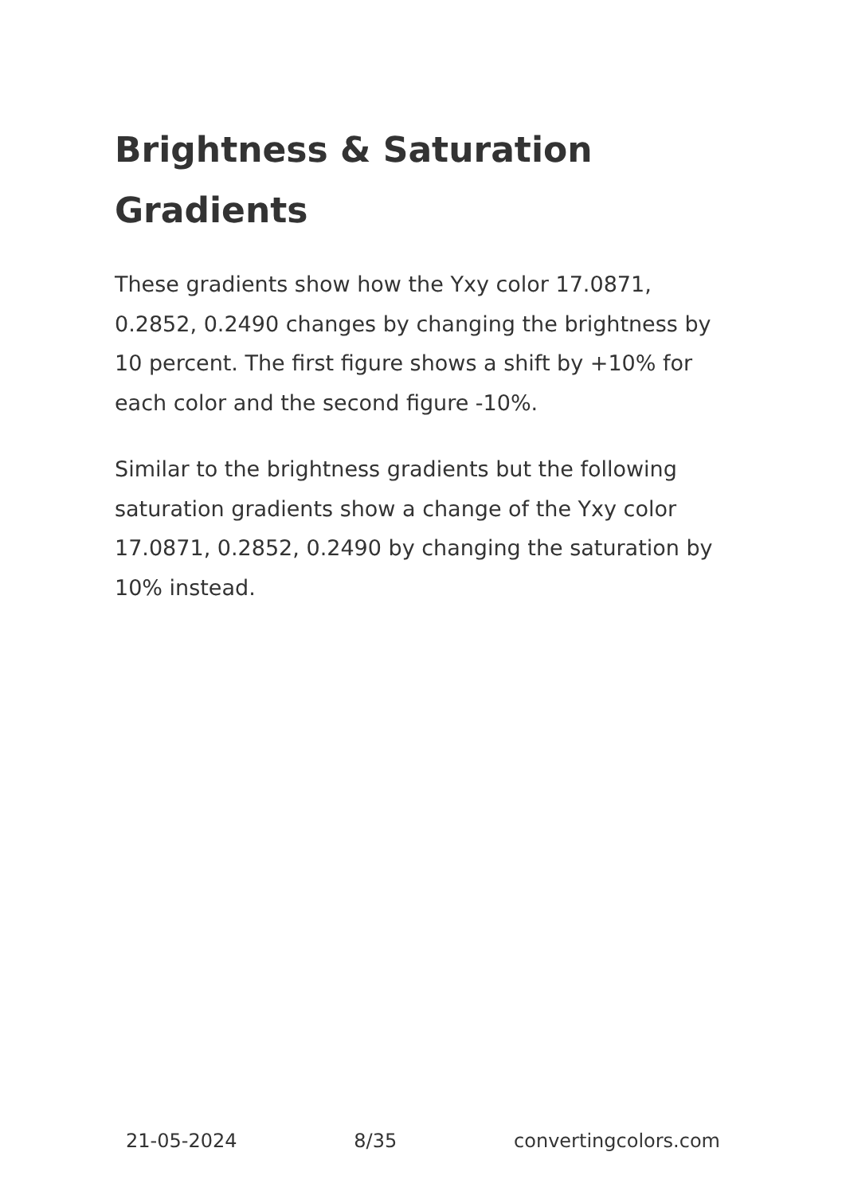Brightness & Saturation Gradients
These gradients show how the Yxy color 17.0871, 0.2852, 0.2490 changes by changing the brightness by 10 percent. The first figure shows a shift by +10% for each color and the second figure -10%.
Similar to the brightness gradients but the following saturation gradients show a change of the Yxy color 17.0871, 0.2852, 0.2490 by changing the saturation by 10% instead.
21-05-2024 8/35 convertingcolors.com